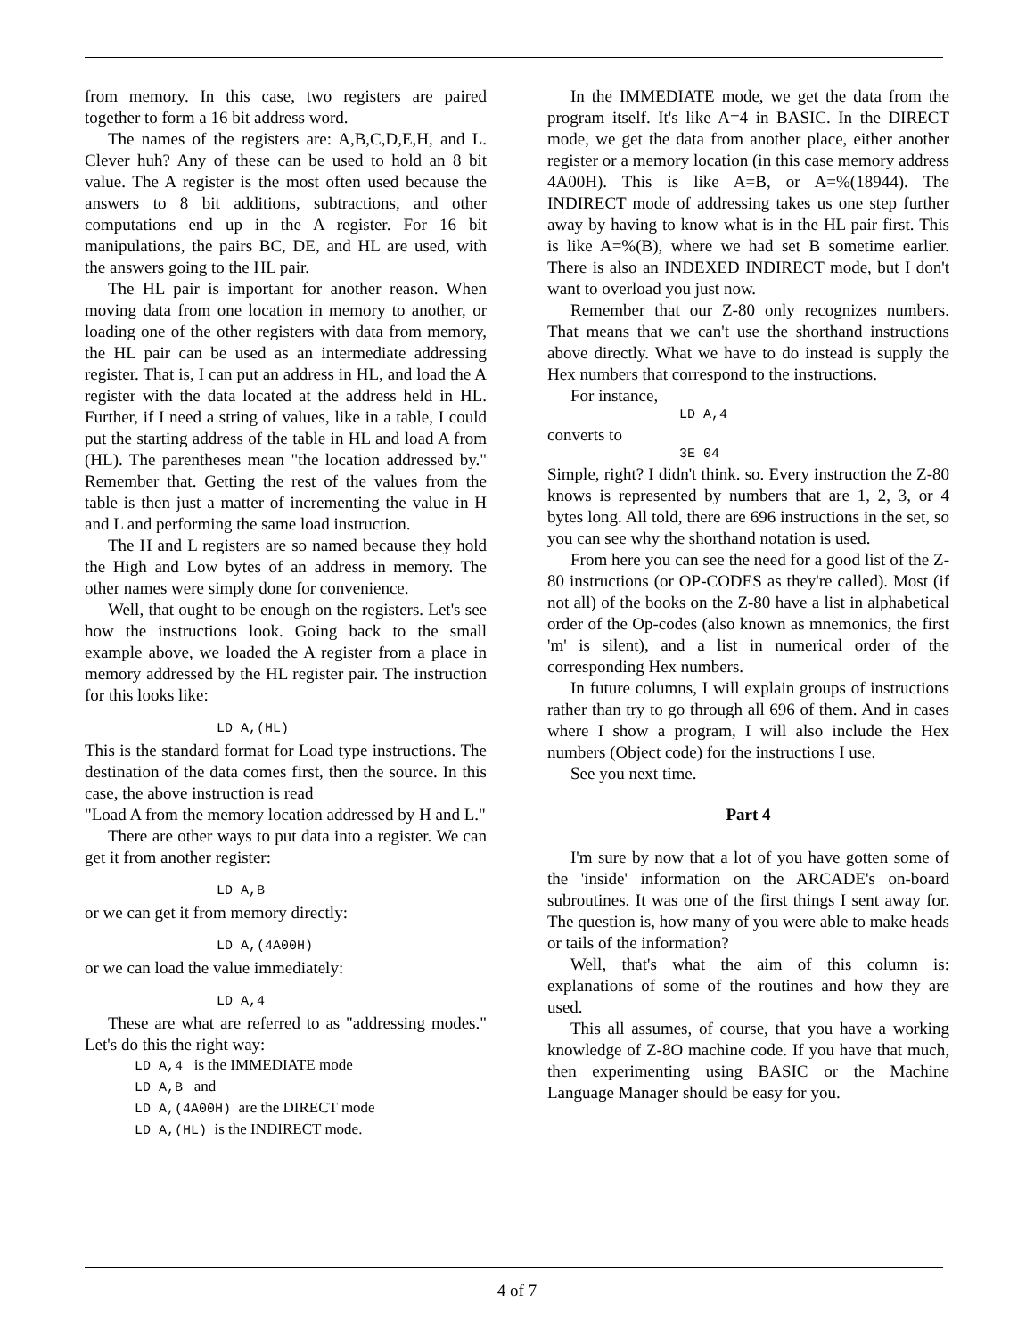from memory. In this case, two registers are paired together to form a 16 bit address word.
The names of the registers are: A,B,C,D,E,H, and L. Clever huh? Any of these can be used to hold an 8 bit value. The A register is the most often used because the answers to 8 bit additions, subtractions, and other computations end up in the A register. For 16 bit manipulations, the pairs BC, DE, and HL are used, with the answers going to the HL pair.
The HL pair is important for another reason. When moving data from one location in memory to another, or loading one of the other registers with data from memory, the HL pair can be used as an intermediate addressing register. That is, I can put an address in HL, and load the A register with the data located at the address held in HL. Further, if I need a string of values, like in a table, I could put the starting address of the table in HL and load A from (HL). The parentheses mean "the location addressed by." Remember that. Getting the rest of the values from the table is then just a matter of incrementing the value in H and L and performing the same load instruction.
The H and L registers are so named because they hold the High and Low bytes of an address in memory. The other names were simply done for convenience.
Well, that ought to be enough on the registers. Let's see how the instructions look. Going back to the small example above, we loaded the A register from a place in memory addressed by the HL register pair. The instruction for this looks like:
LD A,(HL)
This is the standard format for Load type instructions. The destination of the data comes first, then the source. In this case, the above instruction is read
"Load A from the memory location addressed by H and L."
There are other ways to put data into a register. We can get it from another register:
LD A,B
or we can get it from memory directly:
LD A,(4A00H)
or we can load the value immediately:
LD A,4
These are what are referred to as "addressing modes." Let's do this the right way:
LD A,4 is the IMMEDIATE mode
LD A,B and
LD A,(4A00H) are the DIRECT mode
LD A,(HL) is the INDIRECT mode.
In the IMMEDIATE mode, we get the data from the program itself. It's like A=4 in BASIC. In the DIRECT mode, we get the data from another place, either another register or a memory location (in this case memory address 4A00H). This is like A=B, or A=%(18944). The INDIRECT mode of addressing takes us one step further away by having to know what is in the HL pair first. This is like A=%(B), where we had set B sometime earlier. There is also an INDEXED INDIRECT mode, but I don't want to overload you just now.
Remember that our Z-80 only recognizes numbers. That means that we can't use the shorthand instructions above directly. What we have to do instead is supply the Hex numbers that correspond to the instructions.
For instance,
LD A,4
converts to
3E 04
Simple, right? I didn't think. so. Every instruction the Z-80 knows is represented by numbers that are 1, 2, 3, or 4 bytes long. All told, there are 696 instructions in the set, so you can see why the shorthand notation is used.
From here you can see the need for a good list of the Z-80 instructions (or OP-CODES as they're called). Most (if not all) of the books on the Z-80 have a list in alphabetical order of the Op-codes (also known as mnemonics, the first 'm' is silent), and a list in numerical order of the corresponding Hex numbers.
In future columns, I will explain groups of instructions rather than try to go through all 696 of them. And in cases where I show a program, I will also include the Hex numbers (Object code) for the instructions I use.
See you next time.
Part 4
I'm sure by now that a lot of you have gotten some of the 'inside' information on the ARCADE's on-board subroutines. It was one of the first things I sent away for. The question is, how many of you were able to make heads or tails of the information?
Well, that's what the aim of this column is: explanations of some of the routines and how they are used.
This all assumes, of course, that you have a working knowledge of Z-8O machine code. If you have that much, then experimenting using BASIC or the Machine Language Manager should be easy for you.
4 of 7